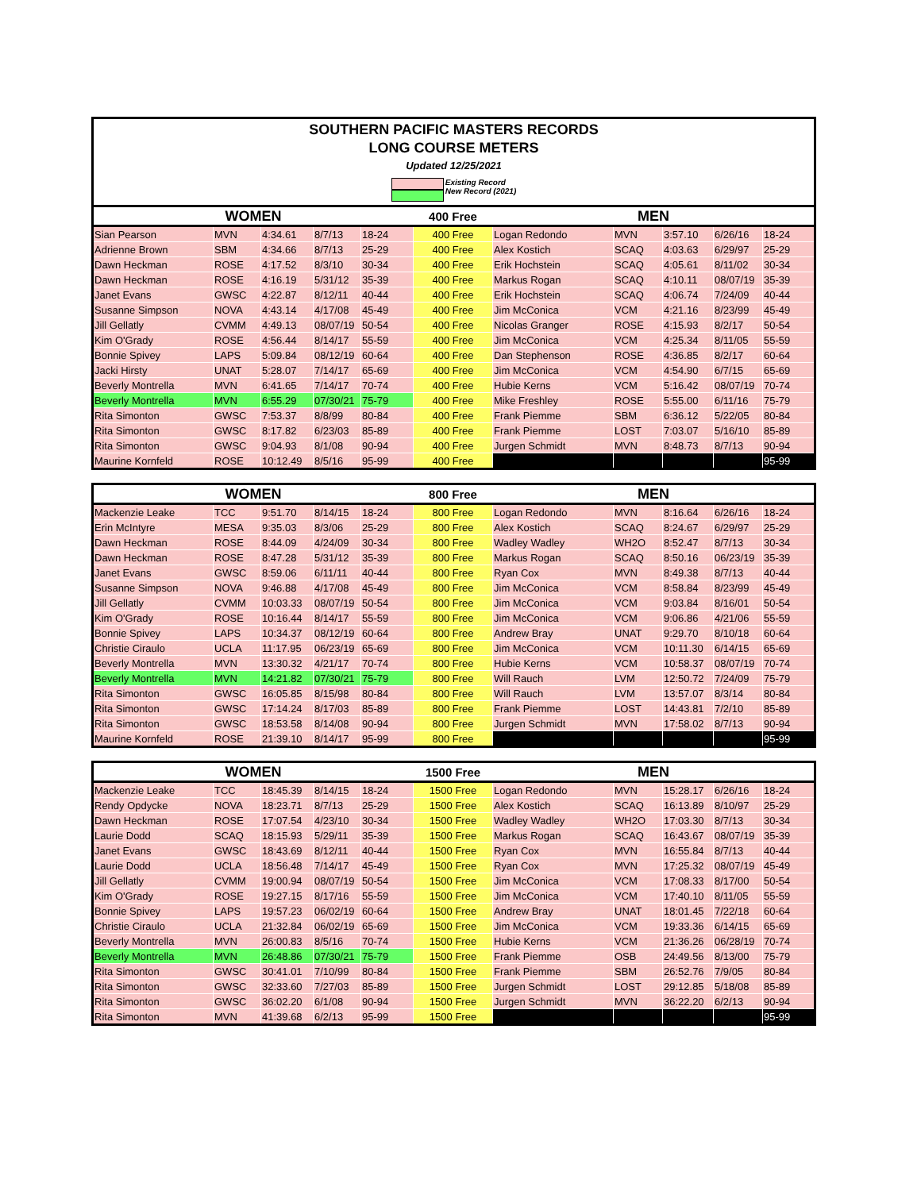SOUTHERN PACIFIC MASTERS RECORDS
LONG COURSE METERS
Updated 12/25/2021
Existing Record
New Record (2021)
| WOMEN | | | | | 400 Free | MEN | | | | |
| --- | --- | --- | --- | --- | --- | --- | --- | --- | --- | --- |
| Sian Pearson | MVN | 4:34.61 | 8/7/13 | 18-24 | 400 Free | Logan Redondo | MVN | 3:57.10 | 6/26/16 | 18-24 |
| Adrienne Brown | SBM | 4:34.66 | 8/7/13 | 25-29 | 400 Free | Alex Kostich | SCAQ | 4:03.63 | 6/29/97 | 25-29 |
| Dawn Heckman | ROSE | 4:17.52 | 8/3/10 | 30-34 | 400 Free | Erik Hochstein | SCAQ | 4:05.61 | 8/11/02 | 30-34 |
| Dawn Heckman | ROSE | 4:16.19 | 5/31/12 | 35-39 | 400 Free | Markus Rogan | SCAQ | 4:10.11 | 08/07/19 | 35-39 |
| Janet Evans | GWSC | 4:22.87 | 8/12/11 | 40-44 | 400 Free | Erik Hochstein | SCAQ | 4:06.74 | 7/24/09 | 40-44 |
| Susanne Simpson | NOVA | 4:43.14 | 4/17/08 | 45-49 | 400 Free | Jim McConica | VCM | 4:21.16 | 8/23/99 | 45-49 |
| Jill Gellatly | CVMM | 4:49.13 | 08/07/19 | 50-54 | 400 Free | Nicolas Granger | ROSE | 4:15.93 | 8/2/17 | 50-54 |
| Kim O'Grady | ROSE | 4:56.44 | 8/14/17 | 55-59 | 400 Free | Jim McConica | VCM | 4:25.34 | 8/11/05 | 55-59 |
| Bonnie Spivey | LAPS | 5:09.84 | 08/12/19 | 60-64 | 400 Free | Dan Stephenson | ROSE | 4:36.85 | 8/2/17 | 60-64 |
| Jacki Hirsty | UNAT | 5:28.07 | 7/14/17 | 65-69 | 400 Free | Jim McConica | VCM | 4:54.90 | 6/7/15 | 65-69 |
| Beverly Montrella | MVN | 6:41.65 | 7/14/17 | 70-74 | 400 Free | Hubie Kerns | VCM | 5:16.42 | 08/07/19 | 70-74 |
| Beverly Montrella | MVN | 6:55.29 | 07/30/21 | 75-79 | 400 Free | Mike Freshley | ROSE | 5:55.00 | 6/11/16 | 75-79 |
| Rita Simonton | GWSC | 7:53.37 | 8/8/99 | 80-84 | 400 Free | Frank Piemme | SBM | 6:36.12 | 5/22/05 | 80-84 |
| Rita Simonton | GWSC | 8:17.82 | 6/23/03 | 85-89 | 400 Free | Frank Piemme | LOST | 7:03.07 | 5/16/10 | 85-89 |
| Rita Simonton | GWSC | 9:04.93 | 8/1/08 | 90-94 | 400 Free | Jurgen Schmidt | MVN | 8:48.73 | 8/7/13 | 90-94 |
| Maurine Kornfeld | ROSE | 10:12.49 | 8/5/16 | 95-99 | 400 Free | | | | | 95-99 |
| WOMEN | | | | | 800 Free | MEN | | | | |
| --- | --- | --- | --- | --- | --- | --- | --- | --- | --- | --- |
| Mackenzie Leake | TCC | 9:51.70 | 8/14/15 | 18-24 | 800 Free | Logan Redondo | MVN | 8:16.64 | 6/26/16 | 18-24 |
| Erin McIntyre | MESA | 9:35.03 | 8/3/06 | 25-29 | 800 Free | Alex Kostich | SCAQ | 8:24.67 | 6/29/97 | 25-29 |
| Dawn Heckman | ROSE | 8:44.09 | 4/24/09 | 30-34 | 800 Free | Wadley Wadley | WH2O | 8:52.47 | 8/7/13 | 30-34 |
| Dawn Heckman | ROSE | 8:47.28 | 5/31/12 | 35-39 | 800 Free | Markus Rogan | SCAQ | 8:50.16 | 06/23/19 | 35-39 |
| Janet Evans | GWSC | 8:59.06 | 6/11/11 | 40-44 | 800 Free | Ryan Cox | MVN | 8:49.38 | 8/7/13 | 40-44 |
| Susanne Simpson | NOVA | 9:46.88 | 4/17/08 | 45-49 | 800 Free | Jim McConica | VCM | 8:58.84 | 8/23/99 | 45-49 |
| Jill Gellatly | CVMM | 10:03.33 | 08/07/19 | 50-54 | 800 Free | Jim McConica | VCM | 9:03.84 | 8/16/01 | 50-54 |
| Kim O'Grady | ROSE | 10:16.44 | 8/14/17 | 55-59 | 800 Free | Jim McConica | VCM | 9:06.86 | 4/21/06 | 55-59 |
| Bonnie Spivey | LAPS | 10:34.37 | 08/12/19 | 60-64 | 800 Free | Andrew Bray | UNAT | 9:29.70 | 8/10/18 | 60-64 |
| Christie Ciraulo | UCLA | 11:17.95 | 06/23/19 | 65-69 | 800 Free | Jim McConica | VCM | 10:11.30 | 6/14/15 | 65-69 |
| Beverly Montrella | MVN | 13:30.32 | 4/21/17 | 70-74 | 800 Free | Hubie Kerns | VCM | 10:58.37 | 08/07/19 | 70-74 |
| Beverly Montrella | MVN | 14:21.82 | 07/30/21 | 75-79 | 800 Free | Will Rauch | LVM | 12:50.72 | 7/24/09 | 75-79 |
| Rita Simonton | GWSC | 16:05.85 | 8/15/98 | 80-84 | 800 Free | Will Rauch | LVM | 13:57.07 | 8/3/14 | 80-84 |
| Rita Simonton | GWSC | 17:14.24 | 8/17/03 | 85-89 | 800 Free | Frank Piemme | LOST | 14:43.81 | 7/2/10 | 85-89 |
| Rita Simonton | GWSC | 18:53.58 | 8/14/08 | 90-94 | 800 Free | Jurgen Schmidt | MVN | 17:58.02 | 8/7/13 | 90-94 |
| Maurine Kornfeld | ROSE | 21:39.10 | 8/14/17 | 95-99 | 800 Free | | | | | 95-99 |
| WOMEN | | | | | 1500 Free | MEN | | | | |
| --- | --- | --- | --- | --- | --- | --- | --- | --- | --- | --- |
| Mackenzie Leake | TCC | 18:45.39 | 8/14/15 | 18-24 | 1500 Free | Logan Redondo | MVN | 15:28.17 | 6/26/16 | 18-24 |
| Rendy Opdycke | NOVA | 18:23.71 | 8/7/13 | 25-29 | 1500 Free | Alex Kostich | SCAQ | 16:13.89 | 8/10/97 | 25-29 |
| Dawn Heckman | ROSE | 17:07.54 | 4/23/10 | 30-34 | 1500 Free | Wadley Wadley | WH2O | 17:03.30 | 8/7/13 | 30-34 |
| Laurie Dodd | SCAQ | 18:15.93 | 5/29/11 | 35-39 | 1500 Free | Markus Rogan | SCAQ | 16:43.67 | 08/07/19 | 35-39 |
| Janet Evans | GWSC | 18:43.69 | 8/12/11 | 40-44 | 1500 Free | Ryan Cox | MVN | 16:55.84 | 8/7/13 | 40-44 |
| Laurie Dodd | UCLA | 18:56.48 | 7/14/17 | 45-49 | 1500 Free | Ryan Cox | MVN | 17:25.32 | 08/07/19 | 45-49 |
| Jill Gellatly | CVMM | 19:00.94 | 08/07/19 | 50-54 | 1500 Free | Jim McConica | VCM | 17:08.33 | 8/17/00 | 50-54 |
| Kim O'Grady | ROSE | 19:27.15 | 8/17/16 | 55-59 | 1500 Free | Jim McConica | VCM | 17:40.10 | 8/11/05 | 55-59 |
| Bonnie Spivey | LAPS | 19:57.23 | 06/02/19 | 60-64 | 1500 Free | Andrew Bray | UNAT | 18:01.45 | 7/22/18 | 60-64 |
| Christie Ciraulo | UCLA | 21:32.84 | 06/02/19 | 65-69 | 1500 Free | Jim McConica | VCM | 19:33.36 | 6/14/15 | 65-69 |
| Beverly Montrella | MVN | 26:00.83 | 8/5/16 | 70-74 | 1500 Free | Hubie Kerns | VCM | 21:36.26 | 06/28/19 | 70-74 |
| Beverly Montrella | MVN | 26:48.86 | 07/30/21 | 75-79 | 1500 Free | Frank Piemme | OSB | 24:49.56 | 8/13/00 | 75-79 |
| Rita Simonton | GWSC | 30:41.01 | 7/10/99 | 80-84 | 1500 Free | Frank Piemme | SBM | 26:52.76 | 7/9/05 | 80-84 |
| Rita Simonton | GWSC | 32:33.60 | 7/27/03 | 85-89 | 1500 Free | Jurgen Schmidt | LOST | 29:12.85 | 5/18/08 | 85-89 |
| Rita Simonton | GWSC | 36:02.20 | 6/1/08 | 90-94 | 1500 Free | Jurgen Schmidt | MVN | 36:22.20 | 6/2/13 | 90-94 |
| Rita Simonton | MVN | 41:39.68 | 6/2/13 | 95-99 | 1500 Free | | | | | 95-99 |